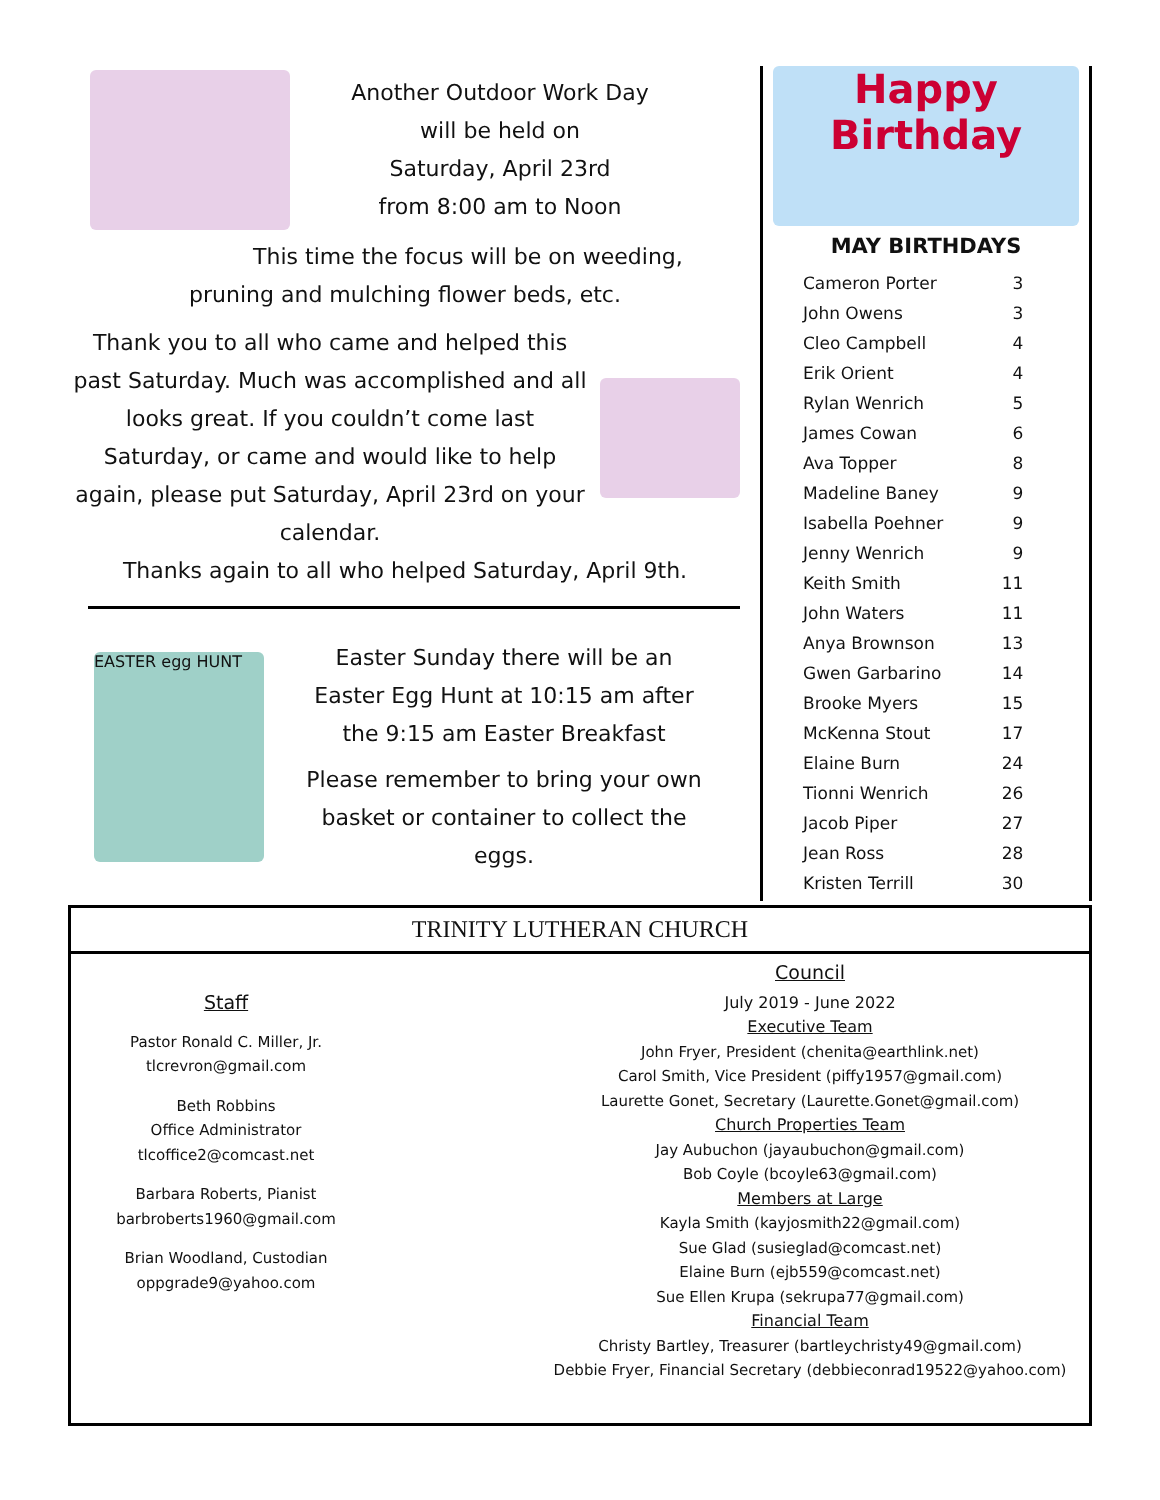Another Outdoor Work Day
will be held on
Saturday, April 23rd
from 8:00 am to Noon
This time the focus will be on weeding,
pruning and mulching flower beds, etc.
Thank you to all who came and helped this past Saturday. Much was accomplished and all looks great. If you couldn’t come last Saturday, or came and would like to help again, please put Saturday, April 23rd on your calendar.
Thanks again to all who helped Saturday, April 9th.
EASTER egg HUNT
Easter Sunday there will be an Easter Egg Hunt at 10:15 am after the 9:15 am Easter Breakfast
Please remember to bring your own basket or container to collect the eggs.
Happy Birthday
MAY BIRTHDAYS
| Cameron Porter | 3 |
| John Owens | 3 |
| Cleo Campbell | 4 |
| Erik Orient | 4 |
| Rylan Wenrich | 5 |
| James Cowan | 6 |
| Ava Topper | 8 |
| Madeline Baney | 9 |
| Isabella Poehner | 9 |
| Jenny Wenrich | 9 |
| Keith Smith | 11 |
| John Waters | 11 |
| Anya Brownson | 13 |
| Gwen Garbarino | 14 |
| Brooke Myers | 15 |
| McKenna Stout | 17 |
| Elaine Burn | 24 |
| Tionni Wenrich | 26 |
| Jacob Piper | 27 |
| Jean Ross | 28 |
| Kristen Terrill | 30 |
TRINITY LUTHERAN CHURCH
Staff
Pastor Ronald C. Miller, Jr.
tlcrevron@gmail.com
Beth Robbins
Office Administrator
tlcoffice2@comcast.net
Barbara Roberts, Pianist
barbroberts1960@gmail.com
Brian Woodland, Custodian
oppgrade9@yahoo.com
Council
July 2019 - June 2022
Executive Team
John Fryer, President (chenita@earthlink.net)
Carol Smith, Vice President (piffy1957@gmail.com)
Laurette Gonet, Secretary (Laurette.Gonet@gmail.com)
Church Properties Team
Jay Aubuchon (jayaubuchon@gmail.com)
Bob Coyle (bcoyle63@gmail.com)
Members at Large
Kayla Smith (kayjosmith22@gmail.com)
Sue Glad (susieglad@comcast.net)
Elaine Burn (ejb559@comcast.net)
Sue Ellen Krupa (sekrupa77@gmail.com)
Financial Team
Christy Bartley, Treasurer (bartleychristy49@gmail.com)
Debbie Fryer, Financial Secretary (debbieconrad19522@yahoo.com)